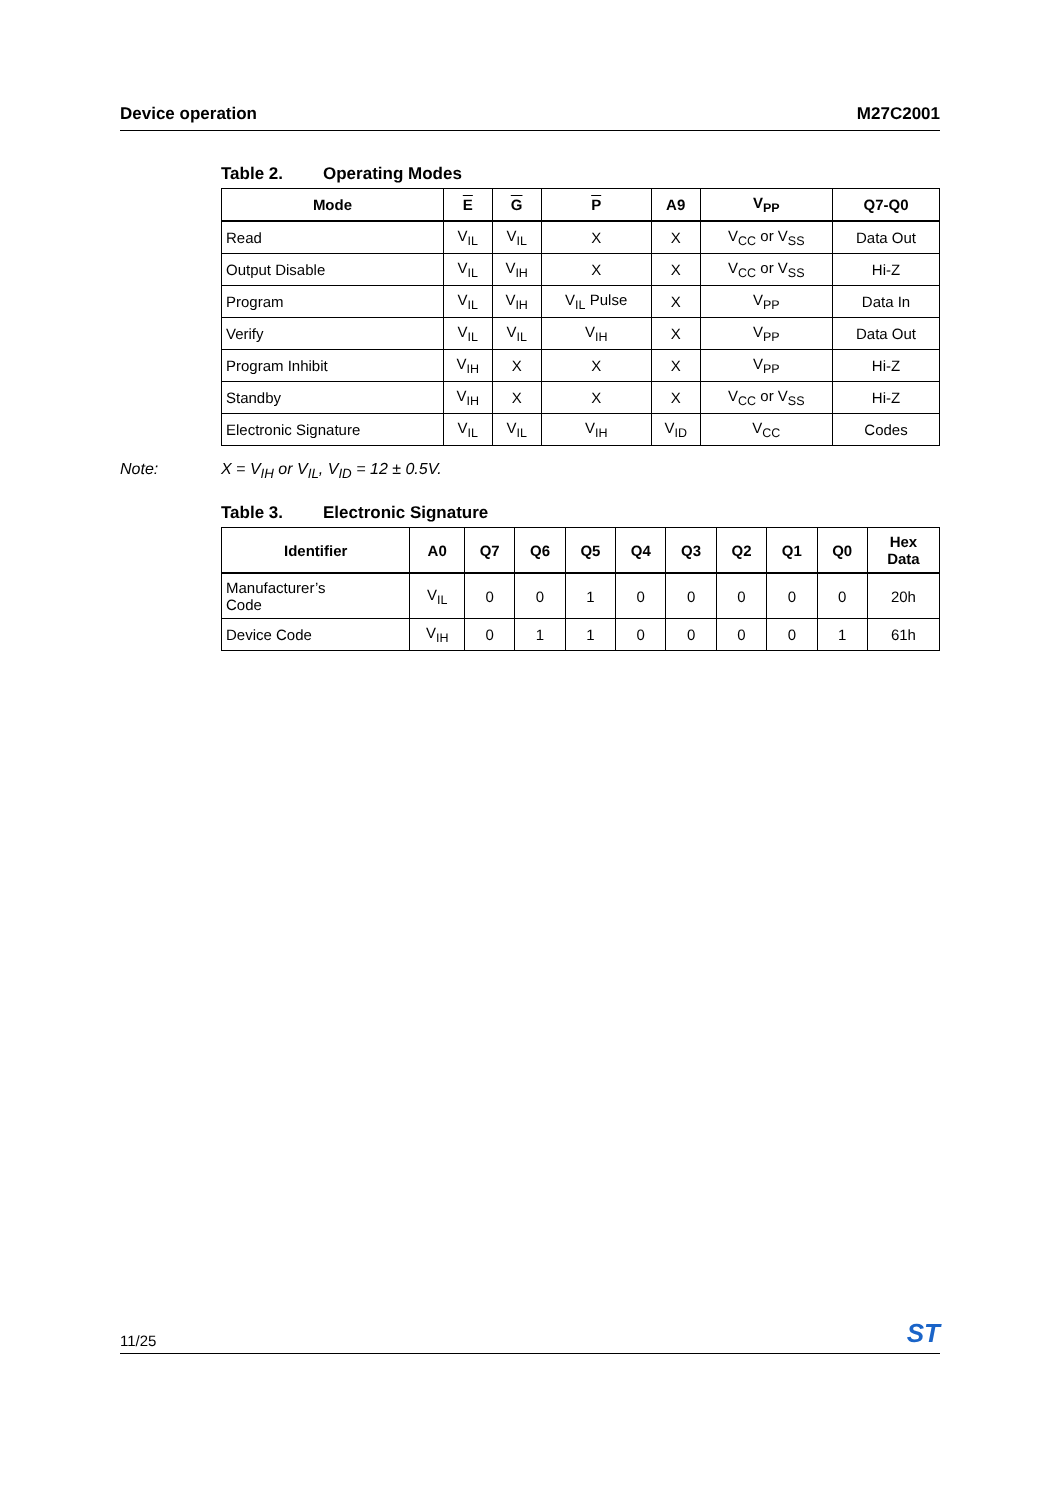Device operation M27C2001
Table 2. Operating Modes
| Mode | E | G | P | A9 | V<sub>PP</sub> | Q7-Q0 |
| --- | --- | --- | --- | --- | --- | --- |
| Read | V<sub>IL</sub> | V<sub>IL</sub> | X | X | V<sub>CC</sub> or V<sub>SS</sub> | Data Out |
| Output Disable | V<sub>IL</sub> | V<sub>IH</sub> | X | X | V<sub>CC</sub> or V<sub>SS</sub> | Hi-Z |
| Program | V<sub>IL</sub> | V<sub>IH</sub> | V<sub>IL</sub> Pulse | X | V<sub>PP</sub> | Data In |
| Verify | V<sub>IL</sub> | V<sub>IL</sub> | V<sub>IH</sub> | X | V<sub>PP</sub> | Data Out |
| Program Inhibit | V<sub>IH</sub> | X | X | X | V<sub>PP</sub> | Hi-Z |
| Standby | V<sub>IH</sub> | X | X | X | V<sub>CC</sub> or V<sub>SS</sub> | Hi-Z |
| Electronic Signature | V<sub>IL</sub> | V<sub>IL</sub> | V<sub>IH</sub> | V<sub>ID</sub> | V<sub>CC</sub> | Codes |
Note: X = V<sub>IH</sub> or V<sub>IL</sub>, V<sub>ID</sub> = 12 ± 0.5V.
Table 3. Electronic Signature
| Identifier | A0 | Q7 | Q6 | Q5 | Q4 | Q3 | Q2 | Q1 | Q0 | Hex Data |
| --- | --- | --- | --- | --- | --- | --- | --- | --- | --- | --- |
| Manufacturer’s Code | V<sub>IL</sub> | 0 | 0 | 1 | 0 | 0 | 0 | 0 | 0 | 20h |
| Device Code | V<sub>IH</sub> | 0 | 1 | 1 | 0 | 0 | 0 | 0 | 1 | 61h |
11/25
ST